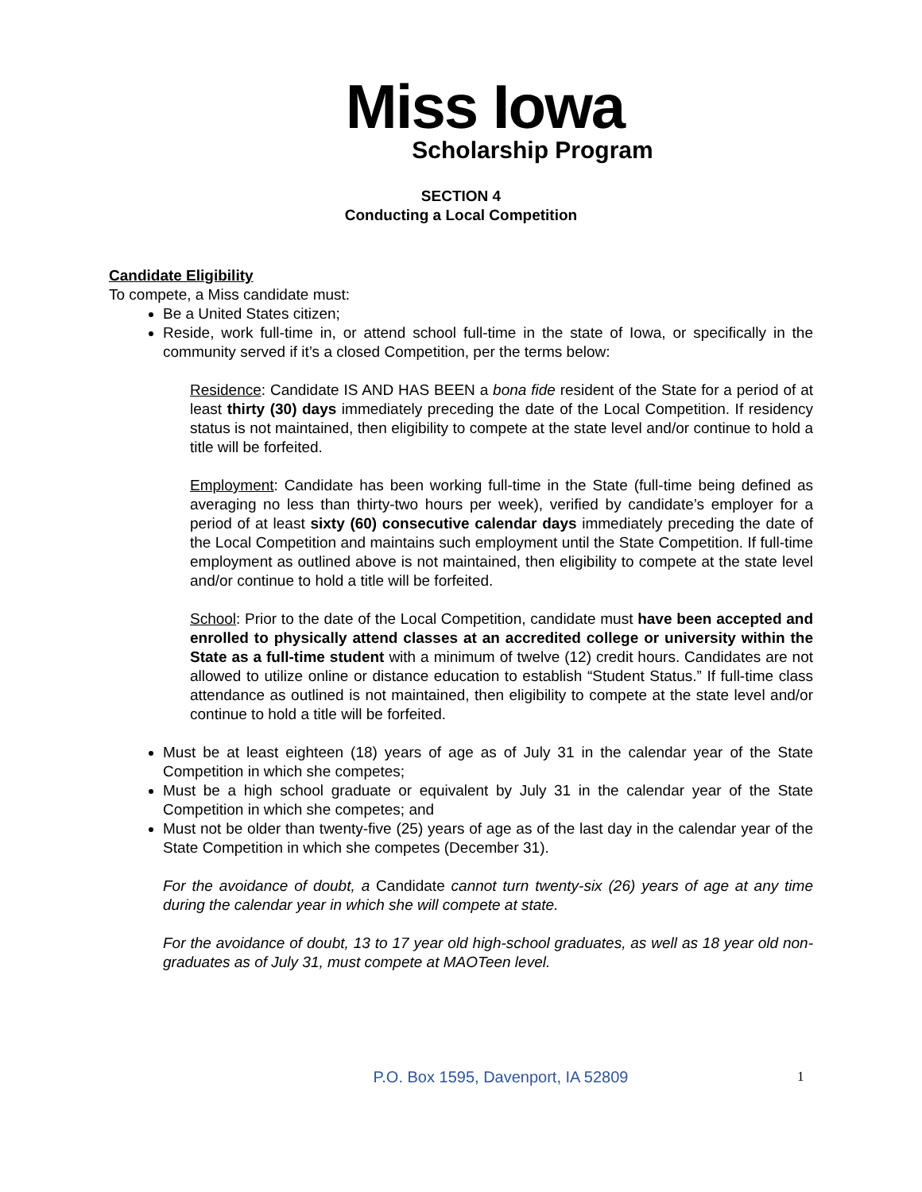Miss Iowa
Scholarship Program
SECTION 4
Conducting a Local Competition
Candidate Eligibility
To compete, a Miss candidate must:
Be a United States citizen;
Reside, work full-time in, or attend school full-time in the state of Iowa, or specifically in the community served if it’s a closed Competition, per the terms below:
Residence: Candidate IS AND HAS BEEN a bona fide resident of the State for a period of at least thirty (30) days immediately preceding the date of the Local Competition. If residency status is not maintained, then eligibility to compete at the state level and/or continue to hold a title will be forfeited.
Employment: Candidate has been working full-time in the State (full-time being defined as averaging no less than thirty-two hours per week), verified by candidate’s employer for a period of at least sixty (60) consecutive calendar days immediately preceding the date of the Local Competition and maintains such employment until the State Competition. If full-time employment as outlined above is not maintained, then eligibility to compete at the state level and/or continue to hold a title will be forfeited.
School: Prior to the date of the Local Competition, candidate must have been accepted and enrolled to physically attend classes at an accredited college or university within the State as a full-time student with a minimum of twelve (12) credit hours. Candidates are not allowed to utilize online or distance education to establish “Student Status.” If full-time class attendance as outlined is not maintained, then eligibility to compete at the state level and/or continue to hold a title will be forfeited.
Must be at least eighteen (18) years of age as of July 31 in the calendar year of the State Competition in which she competes;
Must be a high school graduate or equivalent by July 31 in the calendar year of the State Competition in which she competes; and
Must not be older than twenty-five (25) years of age as of the last day in the calendar year of the State Competition in which she competes (December 31).
For the avoidance of doubt, a Candidate cannot turn twenty-six (26) years of age at any time during the calendar year in which she will compete at state.
For the avoidance of doubt, 13 to 17 year old high-school graduates, as well as 18 year old non-graduates as of July 31, must compete at MAOTeen level.
P.O. Box 1595, Davenport, IA 52809
1